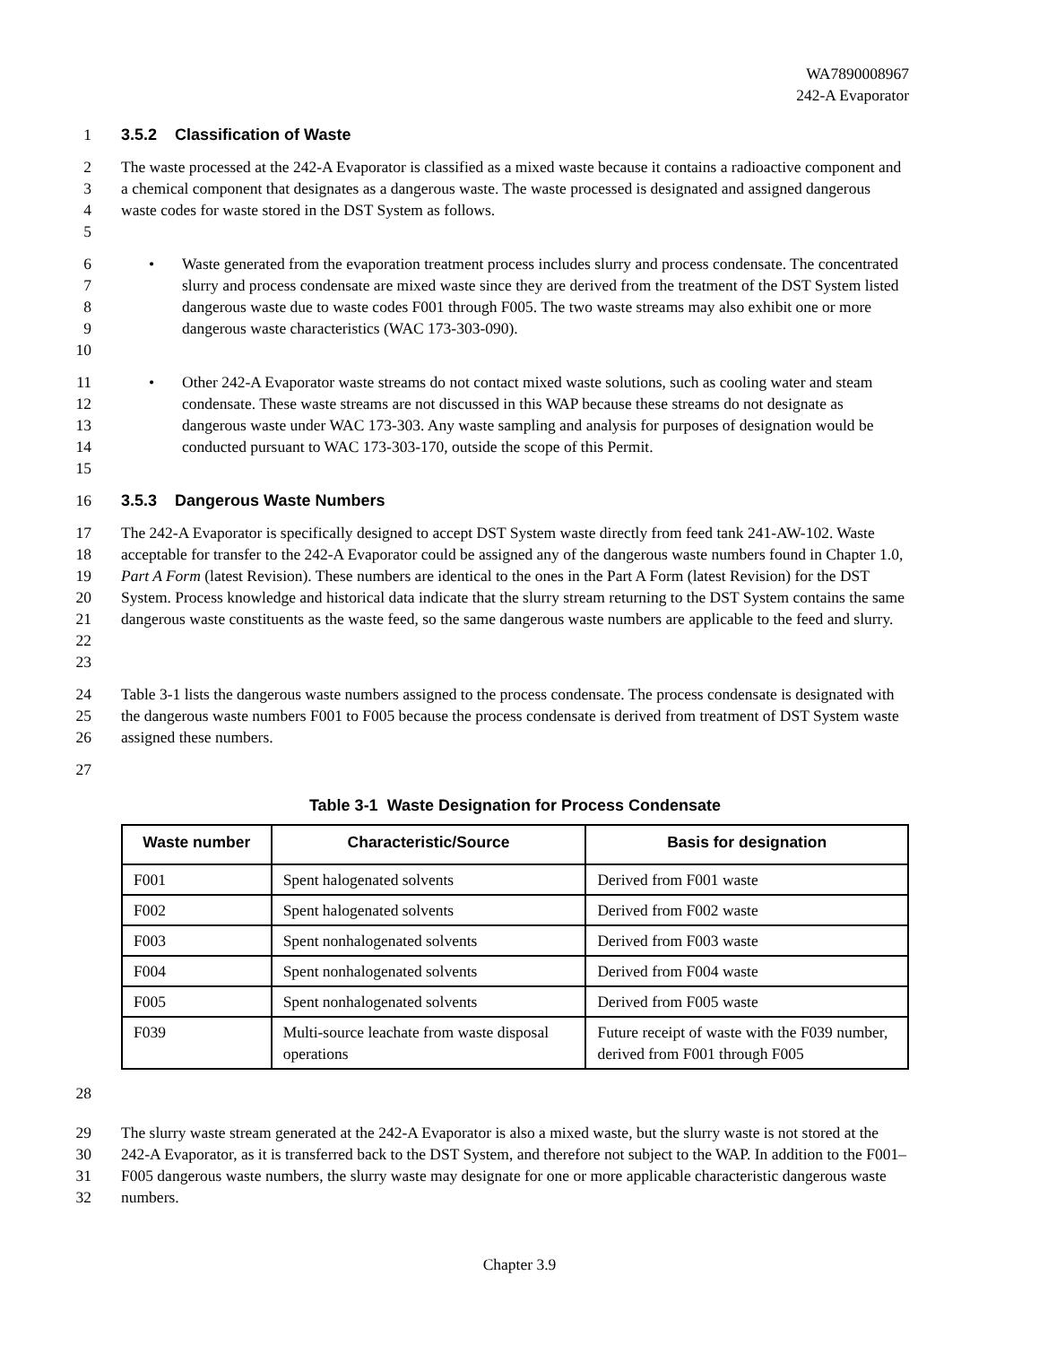WA7890008967
242-A Evaporator
1 3.5.2 Classification of Waste
2
3
4
5 The waste processed at the 242-A Evaporator is classified as a mixed waste because it contains a radioactive component and a chemical component that designates as a dangerous waste. The waste processed is designated and assigned dangerous waste codes for waste stored in the DST System as follows.
6
7
8
9
10 • Waste generated from the evaporation treatment process includes slurry and process condensate. The concentrated slurry and process condensate are mixed waste since they are derived from the treatment of the DST System listed dangerous waste due to waste codes F001 through F005. The two waste streams may also exhibit one or more dangerous waste characteristics (WAC 173-303-090).
11
12
13
14
15 • Other 242-A Evaporator waste streams do not contact mixed waste solutions, such as cooling water and steam condensate. These waste streams are not discussed in this WAP because these streams do not designate as dangerous waste under WAC 173-303. Any waste sampling and analysis for purposes of designation would be conducted pursuant to WAC 173-303-170, outside the scope of this Permit.
16 3.5.3 Dangerous Waste Numbers
17
18
19
20
21
22
23 The 242-A Evaporator is specifically designed to accept DST System waste directly from feed tank 241-AW-102. Waste acceptable for transfer to the 242-A Evaporator could be assigned any of the dangerous waste numbers found in Chapter 1.0, Part A Form (latest Revision). These numbers are identical to the ones in the Part A Form (latest Revision) for the DST System. Process knowledge and historical data indicate that the slurry stream returning to the DST System contains the same dangerous waste constituents as the waste feed, so the same dangerous waste numbers are applicable to the feed and slurry.
24
25
26 Table 3-1 lists the dangerous waste numbers assigned to the process condensate. The process condensate is designated with the dangerous waste numbers F001 to F005 because the process condensate is derived from treatment of DST System waste assigned these numbers.
27
Table 3-1 Waste Designation for Process Condensate
| Waste number | Characteristic/Source | Basis for designation |
| --- | --- | --- |
| F001 | Spent halogenated solvents | Derived from F001 waste |
| F002 | Spent halogenated solvents | Derived from F002 waste |
| F003 | Spent nonhalogenated solvents | Derived from F003 waste |
| F004 | Spent nonhalogenated solvents | Derived from F004 waste |
| F005 | Spent nonhalogenated solvents | Derived from F005 waste |
| F039 | Multi-source leachate from waste disposal operations | Future receipt of waste with the F039 number, derived from F001 through F005 |
28
29
30
31
32 The slurry waste stream generated at the 242-A Evaporator is also a mixed waste, but the slurry waste is not stored at the 242-A Evaporator, as it is transferred back to the DST System, and therefore not subject to the WAP. In addition to the F001–F005 dangerous waste numbers, the slurry waste may designate for one or more applicable characteristic dangerous waste numbers.
Chapter 3.9